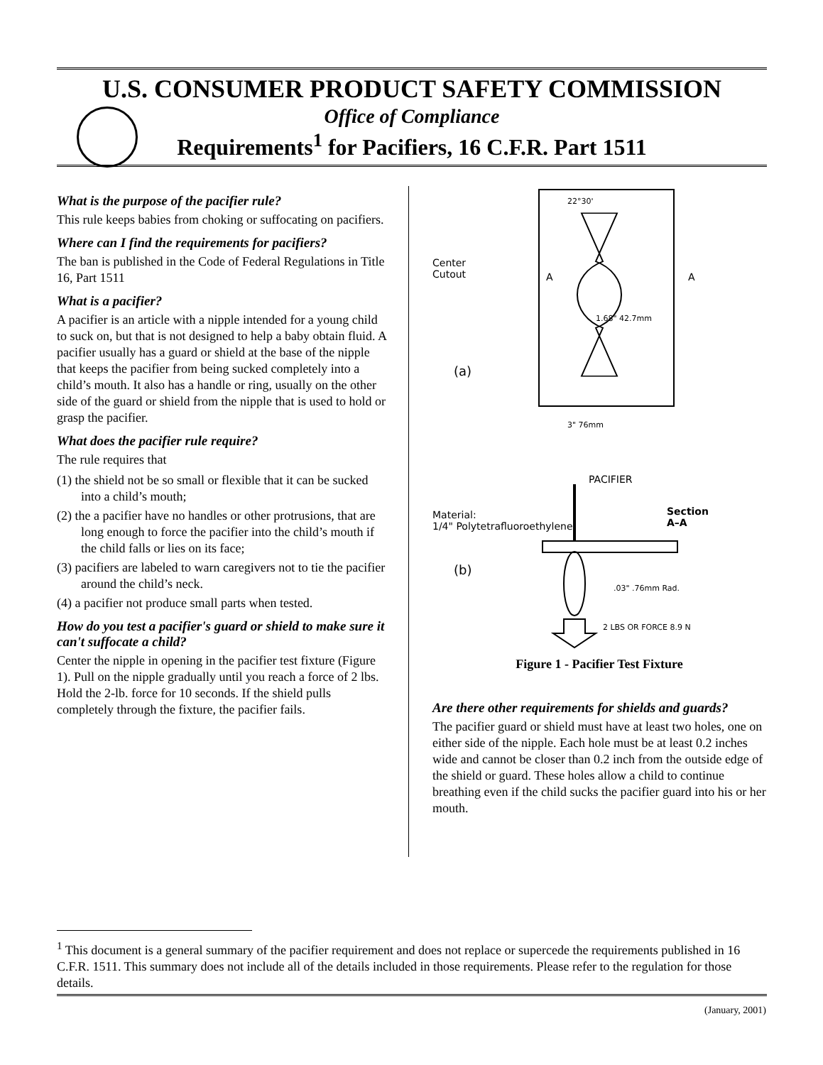U.S. CONSUMER PRODUCT SAFETY COMMISSION
Office of Compliance
Requirements<sup>1</sup> for Pacifiers, 16 C.F.R. Part 1511
What is the purpose of the pacifier rule?
This rule keeps babies from choking or suffocating on pacifiers.
Where can I find the requirements for pacifiers?
The ban is published in the Code of Federal Regulations in Title 16, Part 1511
What is a pacifier?
A pacifier is an article with a nipple intended for a young child to suck on, but that is not designed to help a baby obtain fluid. A pacifier usually has a guard or shield at the base of the nipple that keeps the pacifier from being sucked completely into a child’s mouth. It also has a handle or ring, usually on the other side of the guard or shield from the nipple that is used to hold or grasp the pacifier.
What does the pacifier rule require?
The rule requires that
(1) the shield not be so small or flexible that it can be sucked into a child’s mouth;
(2) the a pacifier have no handles or other protrusions, that are long enough to force the pacifier into the child’s mouth if the child falls or lies on its face;
(3) pacifiers are labeled to warn caregivers not to tie the pacifier around the child’s neck.
(4) a pacifier not produce small parts when tested.
How do you test a pacifier's guard or shield to make sure it can't suffocate a child?
Center the nipple in opening in the pacifier test fixture (Figure 1). Pull on the nipple gradually until you reach a force of 2 lbs. Hold the 2-lb. force for 10 seconds. If the shield pulls completely through the fixture, the pacifier fails.
Center
Cutout A A
22°30'
1.68" 42.7mm
(a)
3" 76mm
PACIFIER
Material:
1/4" Polytetrafluoroethylene
Section
A–A
(b)
.03" .76mm Rad.
2 LBS OR FORCE 8.9 N
Figure 1 - Pacifier Test Fixture
Are there other requirements for shields and guards?
The pacifier guard or shield must have at least two holes, one on either side of the nipple. Each hole must be at least 0.2 inches wide and cannot be closer than 0.2 inch from the outside edge of the shield or guard. These holes allow a child to continue breathing even if the child sucks the pacifier guard into his or her mouth.
<sup>1</sup> This document is a general summary of the pacifier requirement and does not replace or supercede the requirements published in 16 C.F.R. 1511. This summary does not include all of the details included in those requirements. Please refer to the regulation for those details.
(January, 2001)